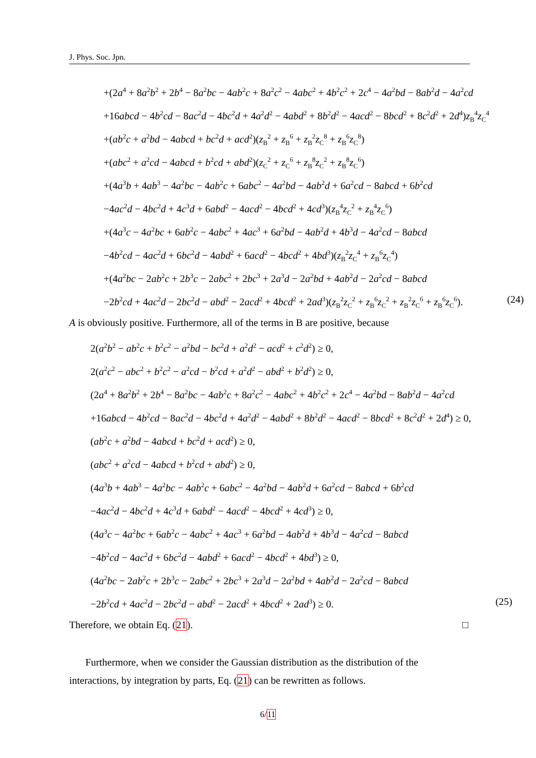J. Phys. Soc. Jpn.
+(2a<sup>4</sup> + 8a<sup>2</sup>b<sup>2</sup> + 2b<sup>4</sup> − 8a<sup>2</sup>bc − 4ab<sup>2</sup>c + 8a<sup>2</sup>c<sup>2</sup> − 4abc<sup>2</sup> + 4b<sup>2</sup>c<sup>2</sup> + 2c<sup>4</sup> − 4a<sup>2</sup>bd − 8ab<sup>2</sup>d − 4a<sup>2</sup>cd
+16abcd − 4b<sup>2</sup>cd − 8ac<sup>2</sup>d − 4bc<sup>2</sup>d + 4a<sup>2</sup>d<sup>2</sup> − 4abd<sup>2</sup> + 8b<sup>2</sup>d<sup>2</sup> − 4acd<sup>2</sup> − 8bcd<sup>2</sup> + 8c<sup>2</sup>d<sup>2</sup> + 2d<sup>4</sup>)z<sub>B</sub><sup>4</sup>z<sub>C</sub><sup>4</sup>
+(ab<sup>2</sup>c + a<sup>2</sup>bd − 4abcd + bc<sup>2</sup>d + acd<sup>2</sup>)(z<sub>B</sub><sup>2</sup> + z<sub>B</sub><sup>6</sup> + z<sub>B</sub><sup>2</sup>z<sub>C</sub><sup>8</sup> + z<sub>B</sub><sup>6</sup>z<sub>C</sub><sup>8</sup>)
+(abc<sup>2</sup> + a<sup>2</sup>cd − 4abcd + b<sup>2</sup>cd + abd<sup>2</sup>)(z<sub>C</sub><sup>2</sup> + z<sub>C</sub><sup>6</sup> + z<sub>B</sub><sup>8</sup>z<sub>C</sub><sup>2</sup> + z<sub>B</sub><sup>8</sup>z<sub>C</sub><sup>6</sup>)
+(4a<sup>3</sup>b + 4ab<sup>3</sup> − 4a<sup>2</sup>bc − 4ab<sup>2</sup>c + 6abc<sup>2</sup> − 4a<sup>2</sup>bd − 4ab<sup>2</sup>d + 6a<sup>2</sup>cd − 8abcd + 6b<sup>2</sup>cd
−4ac<sup>2</sup>d − 4bc<sup>2</sup>d + 4c<sup>3</sup>d + 6abd<sup>2</sup> − 4acd<sup>2</sup> − 4bcd<sup>2</sup> + 4cd<sup>3</sup>)(z<sub>B</sub><sup>4</sup>z<sub>C</sub><sup>2</sup> + z<sub>B</sub><sup>4</sup>z<sub>C</sub><sup>6</sup>)
+(4a<sup>3</sup>c − 4a<sup>2</sup>bc + 6ab<sup>2</sup>c − 4abc<sup>2</sup> + 4ac<sup>3</sup> + 6a<sup>2</sup>bd − 4ab<sup>2</sup>d + 4b<sup>3</sup>d − 4a<sup>2</sup>cd − 8abcd
−4b<sup>2</sup>cd − 4ac<sup>2</sup>d + 6bc<sup>2</sup>d − 4abd<sup>2</sup> + 6acd<sup>2</sup> − 4bcd<sup>2</sup> + 4bd<sup>3</sup>)(z<sub>B</sub><sup>2</sup>z<sub>C</sub><sup>4</sup> + z<sub>B</sub><sup>6</sup>z<sub>C</sub><sup>4</sup>)
+(4a<sup>2</sup>bc − 2ab<sup>2</sup>c + 2b<sup>3</sup>c − 2abc<sup>2</sup> + 2bc<sup>3</sup> + 2a<sup>3</sup>d − 2a<sup>2</sup>bd + 4ab<sup>2</sup>d − 2a<sup>2</sup>cd − 8abcd
−2b<sup>2</sup>cd + 4ac<sup>2</sup>d − 2bc<sup>2</sup>d − abd<sup>2</sup> − 2acd<sup>2</sup> + 4bcd<sup>2</sup> + 2ad<sup>3</sup>)(z<sub>B</sub><sup>2</sup>z<sub>C</sub><sup>2</sup> + z<sub>B</sub><sup>6</sup>z<sub>C</sub><sup>2</sup> + z<sub>B</sub><sup>2</sup>z<sub>C</sub><sup>6</sup> + z<sub>B</sub><sup>6</sup>z<sub>C</sub><sup>6</sup>). (24)
A is obviously positive. Furthermore, all of the terms in B are positive, because
2(a<sup>2</sup>b<sup>2</sup> − ab<sup>2</sup>c + b<sup>2</sup>c<sup>2</sup> − a<sup>2</sup>bd − bc<sup>2</sup>d + a<sup>2</sup>d<sup>2</sup> − acd<sup>2</sup> + c<sup>2</sup>d<sup>2</sup>) ≥ 0,
2(a<sup>2</sup>c<sup>2</sup> − abc<sup>2</sup> + b<sup>2</sup>c<sup>2</sup> − a<sup>2</sup>cd − b<sup>2</sup>cd + a<sup>2</sup>d<sup>2</sup> − abd<sup>2</sup> + b<sup>2</sup>d<sup>2</sup>) ≥ 0,
(2a<sup>4</sup> + 8a<sup>2</sup>b<sup>2</sup> + 2b<sup>4</sup> − 8a<sup>2</sup>bc − 4ab<sup>2</sup>c + 8a<sup>2</sup>c<sup>2</sup> − 4abc<sup>2</sup> + 4b<sup>2</sup>c<sup>2</sup> + 2c<sup>4</sup> − 4a<sup>2</sup>bd − 8ab<sup>2</sup>d − 4a<sup>2</sup>cd
+16abcd − 4b<sup>2</sup>cd − 8ac<sup>2</sup>d − 4bc<sup>2</sup>d + 4a<sup>2</sup>d<sup>2</sup> − 4abd<sup>2</sup> + 8b<sup>2</sup>d<sup>2</sup> − 4acd<sup>2</sup> − 8bcd<sup>2</sup> + 8c<sup>2</sup>d<sup>2</sup> + 2d<sup>4</sup>) ≥ 0,
(ab<sup>2</sup>c + a<sup>2</sup>bd − 4abcd + bc<sup>2</sup>d + acd<sup>2</sup>) ≥ 0,
(abc<sup>2</sup> + a<sup>2</sup>cd − 4abcd + b<sup>2</sup>cd + abd<sup>2</sup>) ≥ 0,
(4a<sup>3</sup>b + 4ab<sup>3</sup> − 4a<sup>2</sup>bc − 4ab<sup>2</sup>c + 6abc<sup>2</sup> − 4a<sup>2</sup>bd − 4ab<sup>2</sup>d + 6a<sup>2</sup>cd − 8abcd + 6b<sup>2</sup>cd
−4ac<sup>2</sup>d − 4bc<sup>2</sup>d + 4c<sup>3</sup>d + 6abd<sup>2</sup> − 4acd<sup>2</sup> − 4bcd<sup>2</sup> + 4cd<sup>3</sup>) ≥ 0,
(4a<sup>3</sup>c − 4a<sup>2</sup>bc + 6ab<sup>2</sup>c − 4abc<sup>2</sup> + 4ac<sup>3</sup> + 6a<sup>2</sup>bd − 4ab<sup>2</sup>d + 4b<sup>3</sup>d − 4a<sup>2</sup>cd − 8abcd
−4b<sup>2</sup>cd − 4ac<sup>2</sup>d + 6bc<sup>2</sup>d − 4abd<sup>2</sup> + 6acd<sup>2</sup> − 4bcd<sup>2</sup> + 4bd<sup>3</sup>) ≥ 0,
(4a<sup>2</sup>bc − 2ab<sup>2</sup>c + 2b<sup>3</sup>c − 2abc<sup>2</sup> + 2bc<sup>3</sup> + 2a<sup>3</sup>d − 2a<sup>2</sup>bd + 4ab<sup>2</sup>d − 2a<sup>2</sup>cd − 8abcd
−2b<sup>2</sup>cd + 4ac<sup>2</sup>d − 2bc<sup>2</sup>d − abd<sup>2</sup> − 2acd<sup>2</sup> + 4bcd<sup>2</sup> + 2ad<sup>3</sup>) ≥ 0. (25)
Therefore, we obtain Eq. (21). □
Furthermore, when we consider the Gaussian distribution as the distribution of the interactions, by integration by parts, Eq. (21) can be rewritten as follows.
6/11